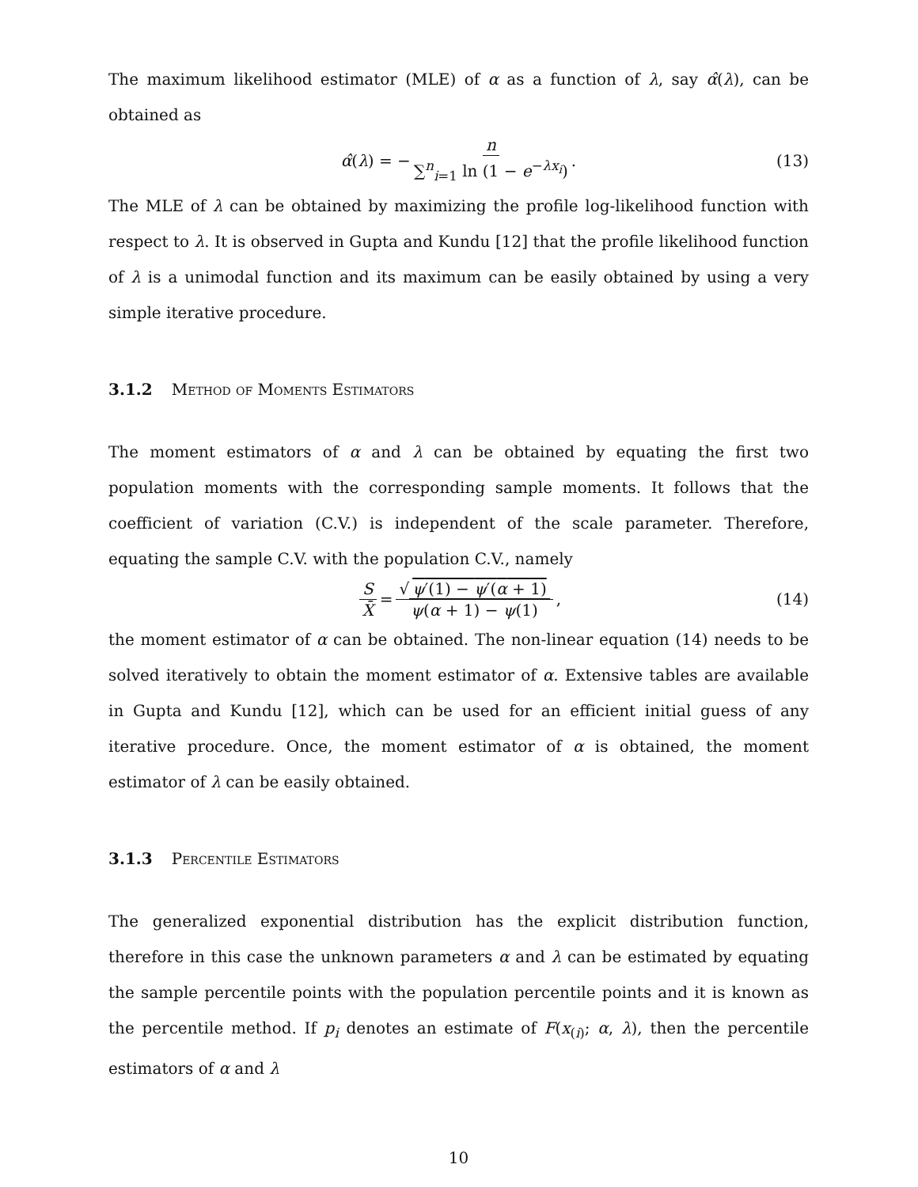The maximum likelihood estimator (MLE) of α as a function of λ, say α̂(λ), can be obtained as
α̂(λ) = − n ∑<sup>n</sup><sub>i=1</sub> ln (1 − e<sup>−λx<sub>i</sub></sup>). (13)
The MLE of λ can be obtained by maximizing the profile log-likelihood function with respect to λ. It is observed in Gupta and Kundu [12] that the profile likelihood function of λ is a unimodal function and its maximum can be easily obtained by using a very simple iterative procedure.
3.1.2 Method of Moments Estimators
The moment estimators of α and λ can be obtained by equating the first two population moments with the corresponding sample moments. It follows that the coefficient of variation (C.V.) is independent of the scale parameter. Therefore, equating the sample C.V. with the population C.V., namely
S X̄ = √ ψ′(1) − ψ′(α + 1) ψ(α + 1) − ψ(1), (14)
the moment estimator of α can be obtained. The non-linear equation (14) needs to be solved iteratively to obtain the moment estimator of α. Extensive tables are available in Gupta and Kundu [12], which can be used for an efficient initial guess of any iterative procedure. Once, the moment estimator of α is obtained, the moment estimator of λ can be easily obtained.
3.1.3 Percentile Estimators
The generalized exponential distribution has the explicit distribution function, therefore in this case the unknown parameters α and λ can be estimated by equating the sample percentile points with the population percentile points and it is known as the percentile method. If p<sub>i</sub> denotes an estimate of F(x<sub>(i)</sub>; α, λ), then the percentile estimators of α and λ
10